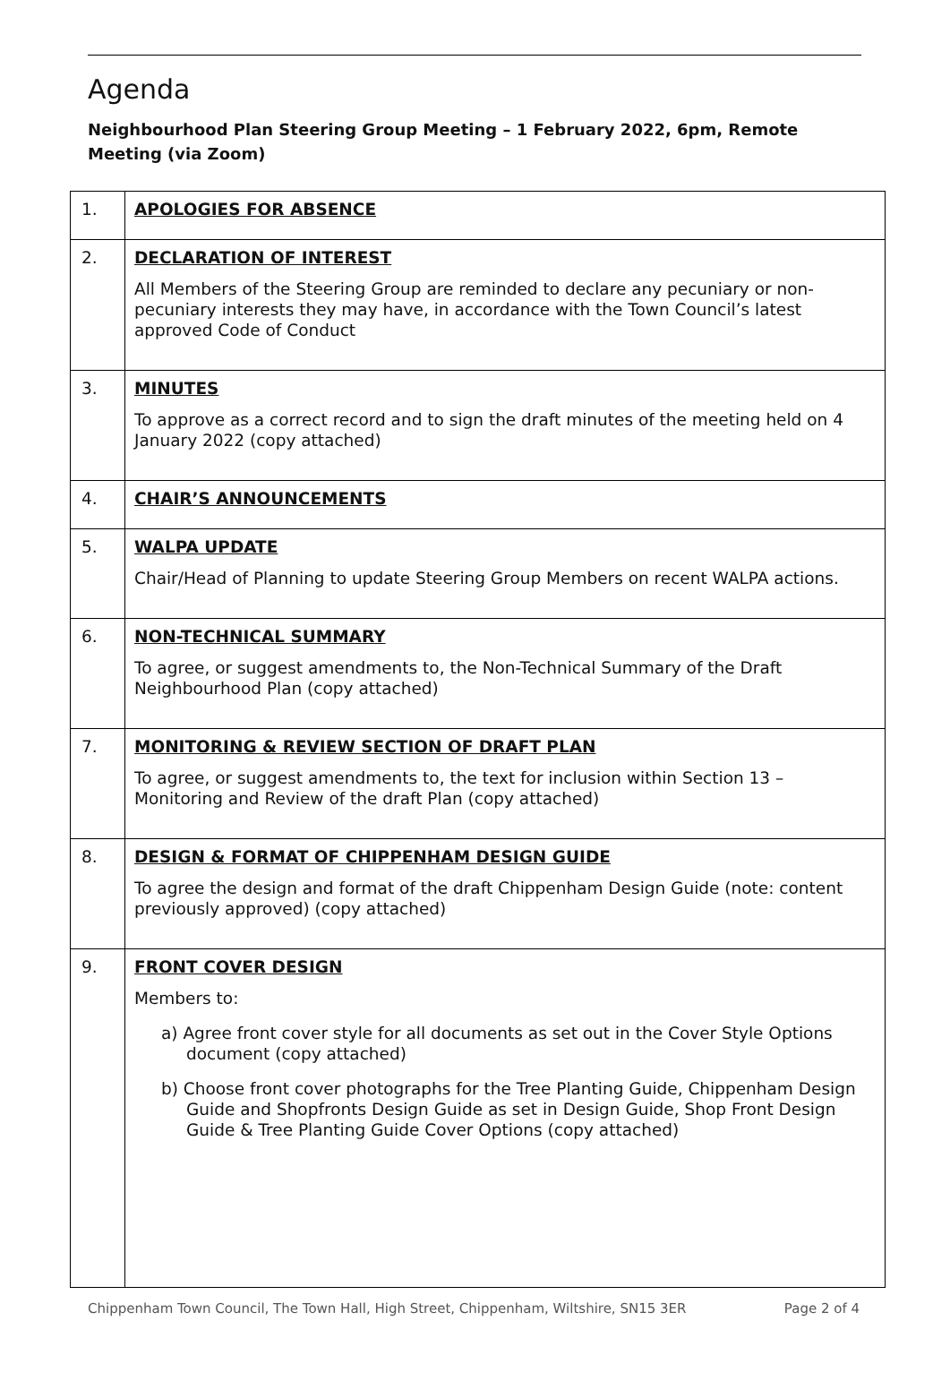Agenda
Neighbourhood Plan Steering Group Meeting – 1 February 2022, 6pm, Remote Meeting (via Zoom)
| 1. | APOLOGIES FOR ABSENCE |
| 2. | DECLARATION OF INTEREST All Members of the Steering Group are reminded to declare any pecuniary or non-pecuniary interests they may have, in accordance with the Town Council’s latest approved Code of Conduct |
| 3. | MINUTES To approve as a correct record and to sign the draft minutes of the meeting held on 4 January 2022 (copy attached) |
| 4. | CHAIR’S ANNOUNCEMENTS |
| 5. | WALPA UPDATE Chair/Head of Planning to update Steering Group Members on recent WALPA actions. |
| 6. | NON-TECHNICAL SUMMARY To agree, or suggest amendments to, the Non-Technical Summary of the Draft Neighbourhood Plan (copy attached) |
| 7. | MONITORING & REVIEW SECTION OF DRAFT PLAN To agree, or suggest amendments to, the text for inclusion within Section 13 – Monitoring and Review of the draft Plan (copy attached) |
| 8. | DESIGN & FORMAT OF CHIPPENHAM DESIGN GUIDE To agree the design and format of the draft Chippenham Design Guide (note: content previously approved) (copy attached) |
| 9. | FRONT COVER DESIGN Members to: a) Agree front cover style for all documents as set out in the Cover Style Options document (copy attached) b) Choose front cover photographs for the Tree Planting Guide, Chippenham Design Guide and Shopfronts Design Guide as set in Design Guide, Shop Front Design Guide & Tree Planting Guide Cover Options (copy attached) |
Chippenham Town Council, The Town Hall, High Street, Chippenham, Wiltshire, SN15 3ER Page 2 of 4